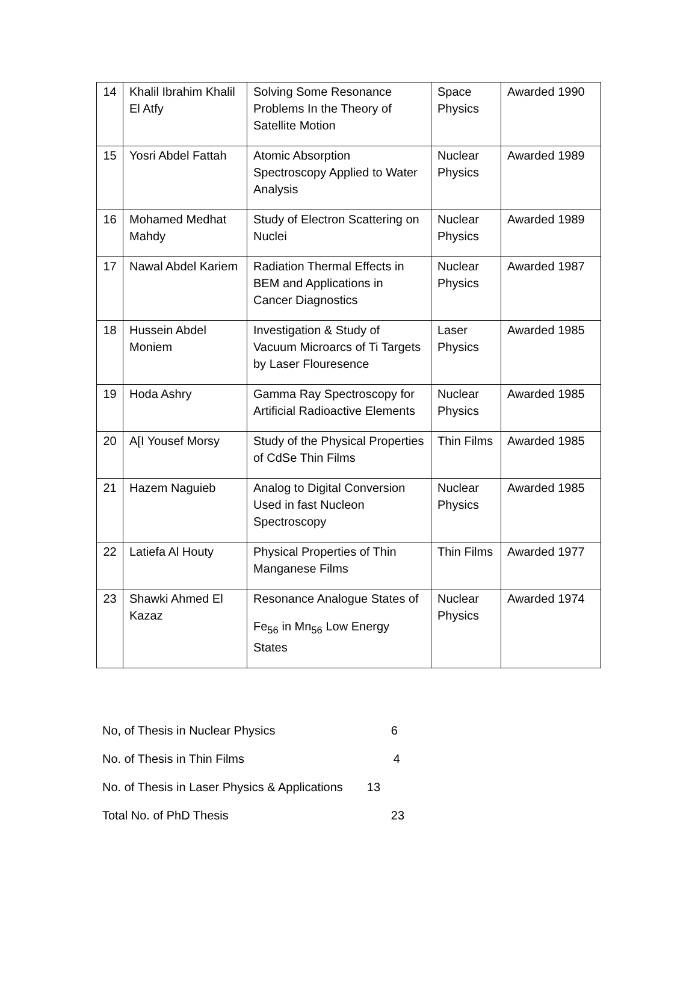| 14 | Khalil Ibrahim Khalil El Atfy | Solving Some Resonance Problems In the Theory of Satellite Motion | Space Physics | Awarded 1990 |
| 15 | Yosri Abdel Fattah | Atomic Absorption Spectroscopy Applied to Water Analysis | Nuclear Physics | Awarded 1989 |
| 16 | Mohamed Medhat Mahdy | Study of Electron Scattering on Nuclei | Nuclear Physics | Awarded 1989 |
| 17 | Nawal Abdel Kariem | Radiation Thermal Effects in BEM and Applications in Cancer Diagnostics | Nuclear Physics | Awarded 1987 |
| 18 | Hussein Abdel Moniem | Investigation & Study of Vacuum Microarcs of Ti Targets by Laser Flouresence | Laser Physics | Awarded 1985 |
| 19 | Hoda Ashry | Gamma Ray Spectroscopy for Artificial Radioactive Elements | Nuclear Physics | Awarded 1985 |
| 20 | A[I Yousef Morsy | Study of the Physical Properties of CdSe Thin Films | Thin Films | Awarded 1985 |
| 21 | Hazem Naguieb | Analog to Digital Conversion Used in fast Nucleon Spectroscopy | Nuclear Physics | Awarded 1985 |
| 22 | Latiefa Al Houty | Physical Properties of Thin Manganese Films | Thin Films | Awarded 1977 |
| 23 | Shawki Ahmed El Kazaz | Resonance Analogue States of Fe<sub>56</sub> in Mn<sub>56</sub> Low Energy States | Nuclear Physics | Awarded 1974 |
| No, of Thesis in Nuclear Physics | 6 |
| No. of Thesis in Thin Films | 4 |
| No. of Thesis in Laser Physics & Applications | 13 |
| Total No. of PhD Thesis | 23 |